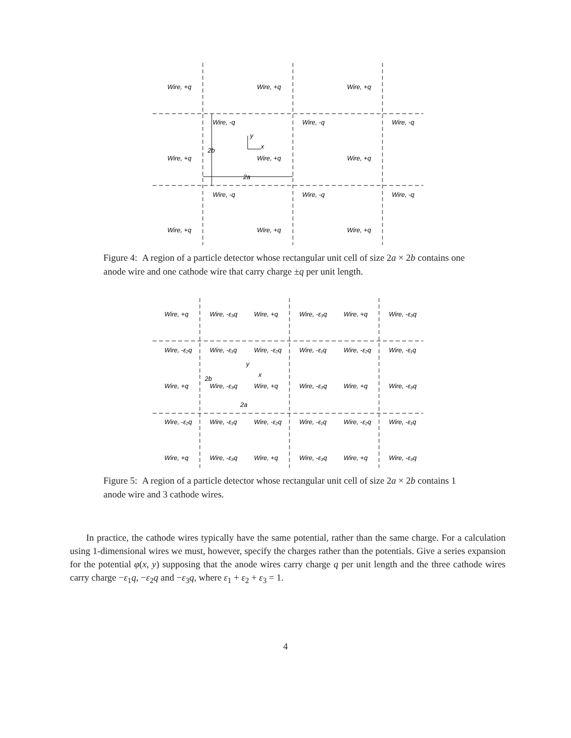Wire, +q
Wire, +q
Wire, +q
Wire, -q
Wire, -q
Wire, -q
Wire, +q
Wire, +q
Wire, +q
2b
y
x
2a
Wire, -q
Wire, -q
Wire, -q
Wire, +q
Wire, +q
Wire, +q
Figure 4: A region of a particle detector whose rectangular unit cell of size 2a × 2b contains one anode wire and one cathode wire that carry charge ±q per unit length.
Wire, +q
Wire, -ε₃q
Wire, +q
Wire, -ε₃q
Wire, +q
Wire, -ε₃q
Wire, -ε₂q
Wire, -ε₁q
Wire, -ε₂q
Wire, -ε₁q
Wire, -ε₂q
Wire, -ε₁q
y
x
2b
Wire, +q
Wire, -ε₃q
Wire, +q
Wire, -ε₃q
Wire, +q
Wire, -ε₃q
2a
Wire, -ε₂q
Wire, -ε₁q
Wire, -ε₂q
Wire, -ε₁q
Wire, -ε₂q
Wire, -ε₁q
Wire, +q
Wire, -ε₃q
Wire, +q
Wire, -ε₃q
Wire, +q
Wire, -ε₃q
Figure 5: A region of a particle detector whose rectangular unit cell of size 2a × 2b contains 1 anode wire and 3 cathode wires.
In practice, the cathode wires typically have the same potential, rather than the same charge. For a calculation using 1-dimensional wires we must, however, specify the charges rather than the potentials. Give a series expansion for the potential φ(x, y) supposing that the anode wires carry charge q per unit length and the three cathode wires carry charge −ε<sub>1</sub>q, −ε<sub>2</sub>q and −ε<sub>3</sub>q, where ε<sub>1</sub> + ε<sub>2</sub> + ε<sub>3</sub> = 1.
4